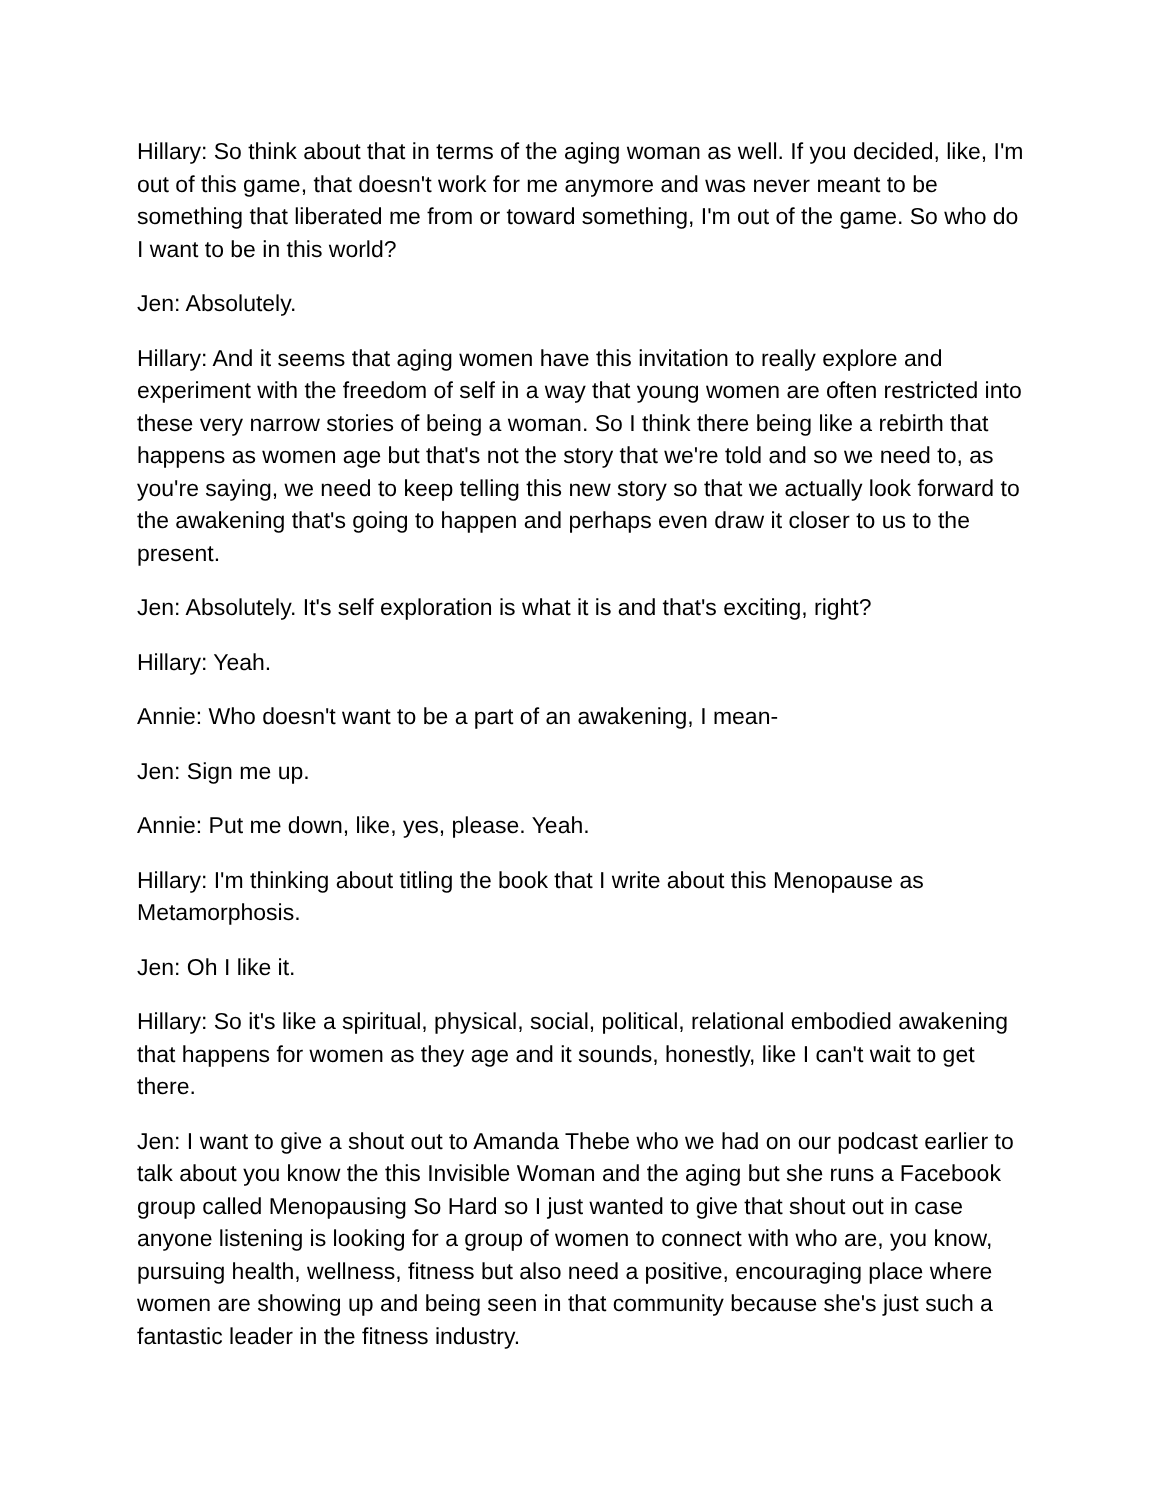Hillary: So think about that in terms of the aging woman as well. If you decided, like, I'm out of this game, that doesn't work for me anymore and was never meant to be something that liberated me from or toward something, I'm out of the game. So who do I want to be in this world?
Jen: Absolutely.
Hillary: And it seems that aging women have this invitation to really explore and experiment with the freedom of self in a way that young women are often restricted into these very narrow stories of being a woman. So I think there being like a rebirth that happens as women age but that's not the story that we're told and so we need to, as you're saying, we need to keep telling this new story so that we actually look forward to the awakening that's going to happen and perhaps even draw it closer to us to the present.
Jen: Absolutely. It's self exploration is what it is and that's exciting, right?
Hillary: Yeah.
Annie: Who doesn't want to be a part of an awakening, I mean-
Jen: Sign me up.
Annie: Put me down, like, yes, please. Yeah.
Hillary: I'm thinking about titling the book that I write about this Menopause as Metamorphosis.
Jen: Oh I like it.
Hillary: So it's like a spiritual, physical, social, political, relational embodied awakening that happens for women as they age and it sounds, honestly, like I can't wait to get there.
Jen: I want to give a shout out to Amanda Thebe who we had on our podcast earlier to talk about you know the this Invisible Woman and the aging but she runs a Facebook group called Menopausing So Hard so I just wanted to give that shout out in case anyone listening is looking for a group of women to connect with who are, you know, pursuing health, wellness, fitness but also need a positive, encouraging place where women are showing up and being seen in that community because she's just such a fantastic leader in the fitness industry.